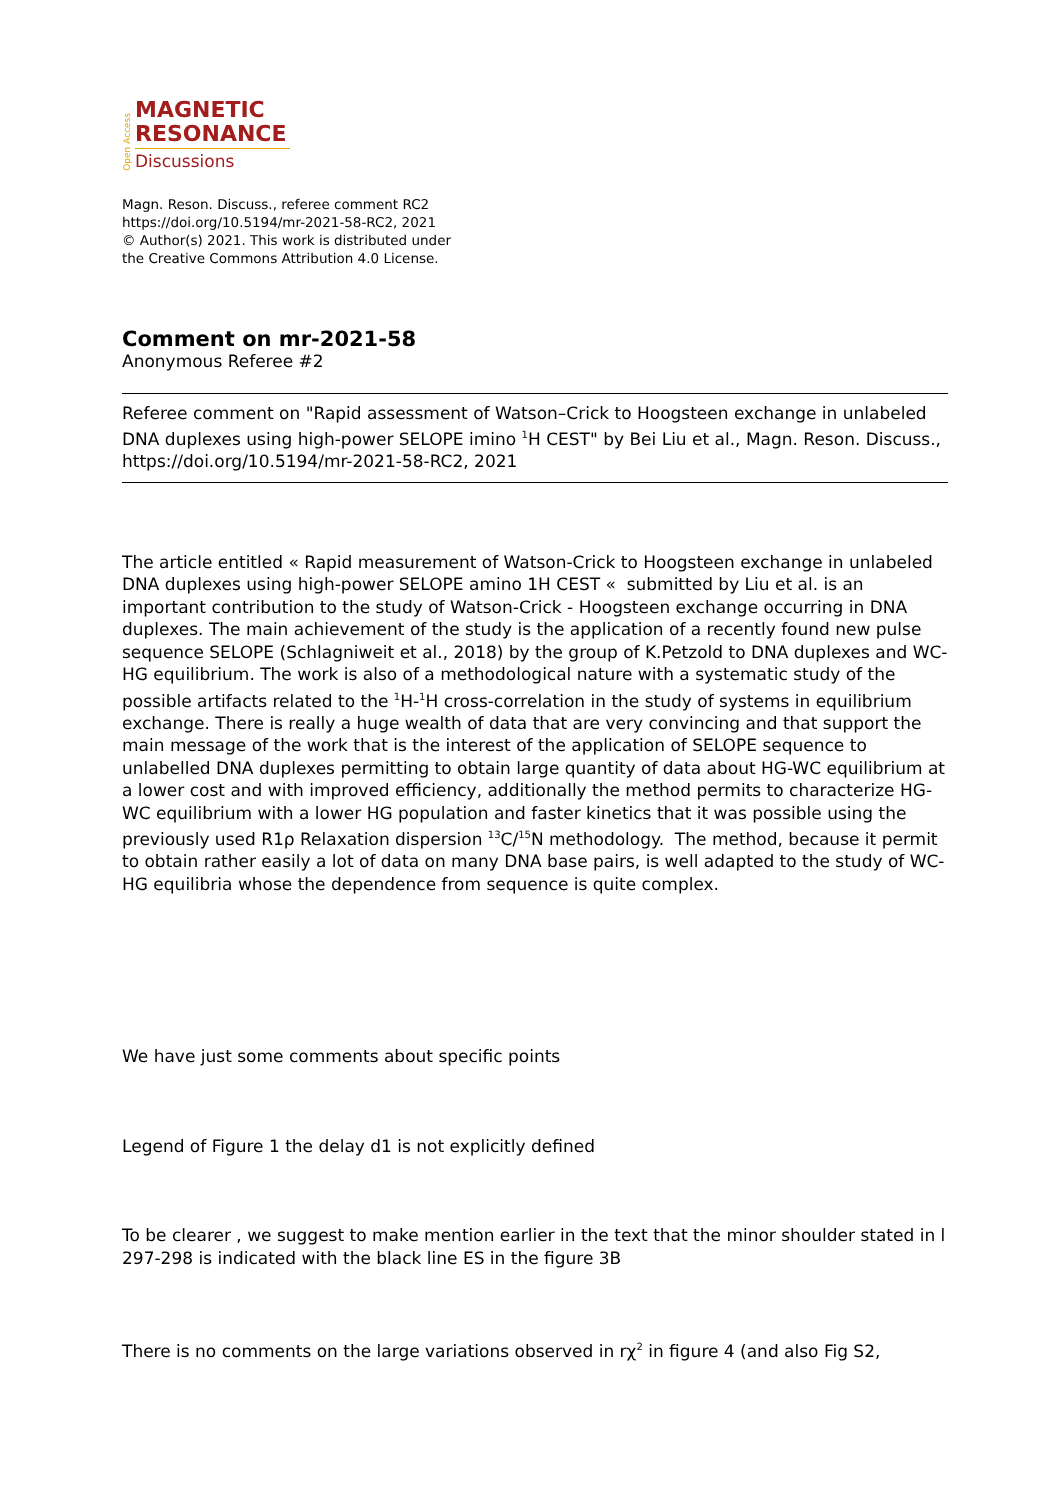Open Access
MAGNETIC
RESONANCE
Discussions
Magn. Reson. Discuss., referee comment RC2
https://doi.org/10.5194/mr-2021-58-RC2, 2021
© Author(s) 2021. This work is distributed under
the Creative Commons Attribution 4.0 License.
Comment on mr-2021-58
Anonymous Referee #2
Referee comment on "Rapid assessment of Watson–Crick to Hoogsteen exchange in unlabeled DNA duplexes using high-power SELOPE imino <sup>1</sup>H CEST" by Bei Liu et al., Magn. Reson. Discuss., https://doi.org/10.5194/mr-2021-58-RC2, 2021
The article entitled « Rapid measurement of Watson-Crick to Hoogsteen exchange in unlabeled DNA duplexes using high-power SELOPE amino 1H CEST « submitted by Liu et al. is an important contribution to the study of Watson-Crick - Hoogsteen exchange occurring in DNA duplexes. The main achievement of the study is the application of a recently found new pulse sequence SELOPE (Schlagniweit et al., 2018) by the group of K.Petzold to DNA duplexes and WC-HG equilibrium. The work is also of a methodological nature with a systematic study of the possible artifacts related to the <sup>1</sup>H-<sup>1</sup>H cross-correlation in the study of systems in equilibrium exchange. There is really a huge wealth of data that are very convincing and that support the main message of the work that is the interest of the application of SELOPE sequence to unlabelled DNA duplexes permitting to obtain large quantity of data about HG-WC equilibrium at a lower cost and with improved efficiency, additionally the method permits to characterize HG-WC equilibrium with a lower HG population and faster kinetics that it was possible using the previously used R1ρ Relaxation dispersion <sup>13</sup>C/<sup>15</sup>N methodology. The method, because it permit to obtain rather easily a lot of data on many DNA base pairs, is well adapted to the study of WC-HG equilibria whose the dependence from sequence is quite complex.
We have just some comments about specific points
Legend of Figure 1 the delay d1 is not explicitly defined
To be clearer , we suggest to make mention earlier in the text that the minor shoulder stated in l 297-298 is indicated with the black line ES in the figure 3B
There is no comments on the large variations observed in rχ<sup>2</sup> in figure 4 (and also Fig S2,